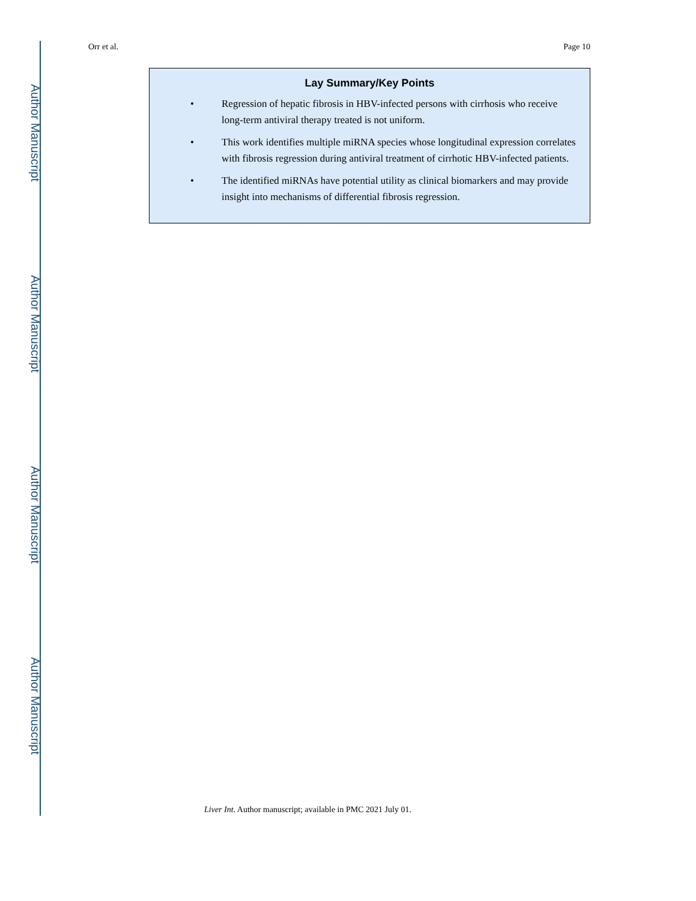Author Manuscript
Author Manuscript
Author Manuscript
Author Manuscript
Orr et al. Page 10
Lay Summary/Key Points
• Regression of hepatic fibrosis in HBV-infected persons with cirrhosis who receive long-term antiviral therapy treated is not uniform.
• This work identifies multiple miRNA species whose longitudinal expression correlates with fibrosis regression during antiviral treatment of cirrhotic HBV-infected patients.
• The identified miRNAs have potential utility as clinical biomarkers and may provide insight into mechanisms of differential fibrosis regression.
Liver Int. Author manuscript; available in PMC 2021 July 01.